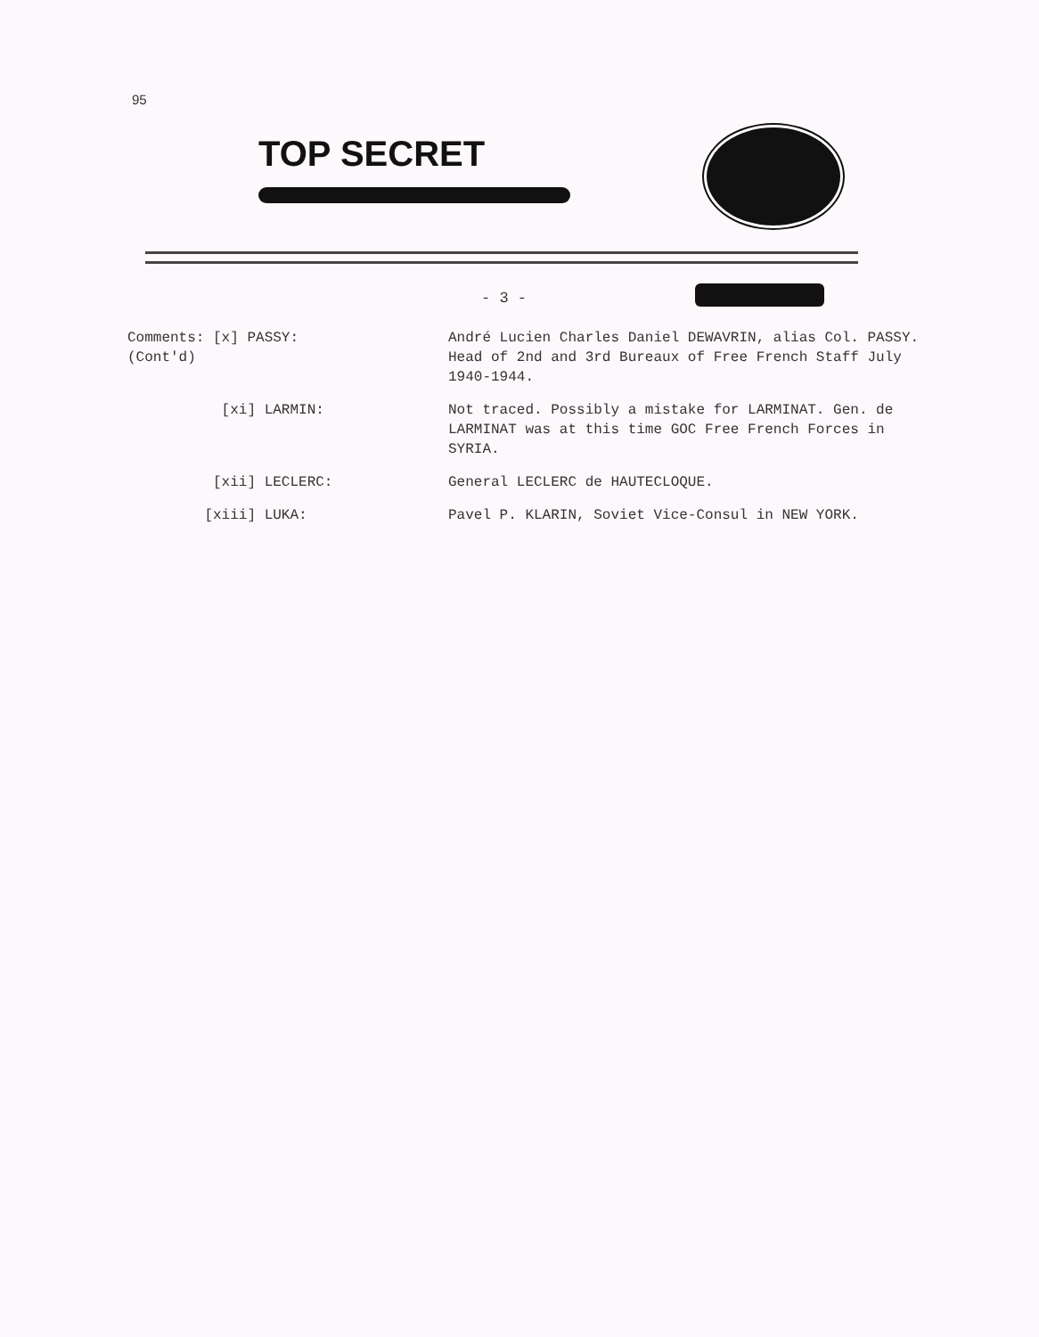95
TOP SECRET
- 3 -
Comments: [x] PASSY:
(Cont'd)
André Lucien Charles Daniel DEWAVRIN, alias Col. PASSY. Head of 2nd and 3rd Bureaux of Free French Staff July 1940-1944.
[xi] LARMIN: Not traced. Possibly a mistake for LARMINAT. Gen. de LARMINAT was at this time GOC Free French Forces in SYRIA.
[xii] LECLERC: General LECLERC de HAUTECLOQUE.
[xiii] LUKA: Pavel P. KLARIN, Soviet Vice-Consul in NEW YORK.